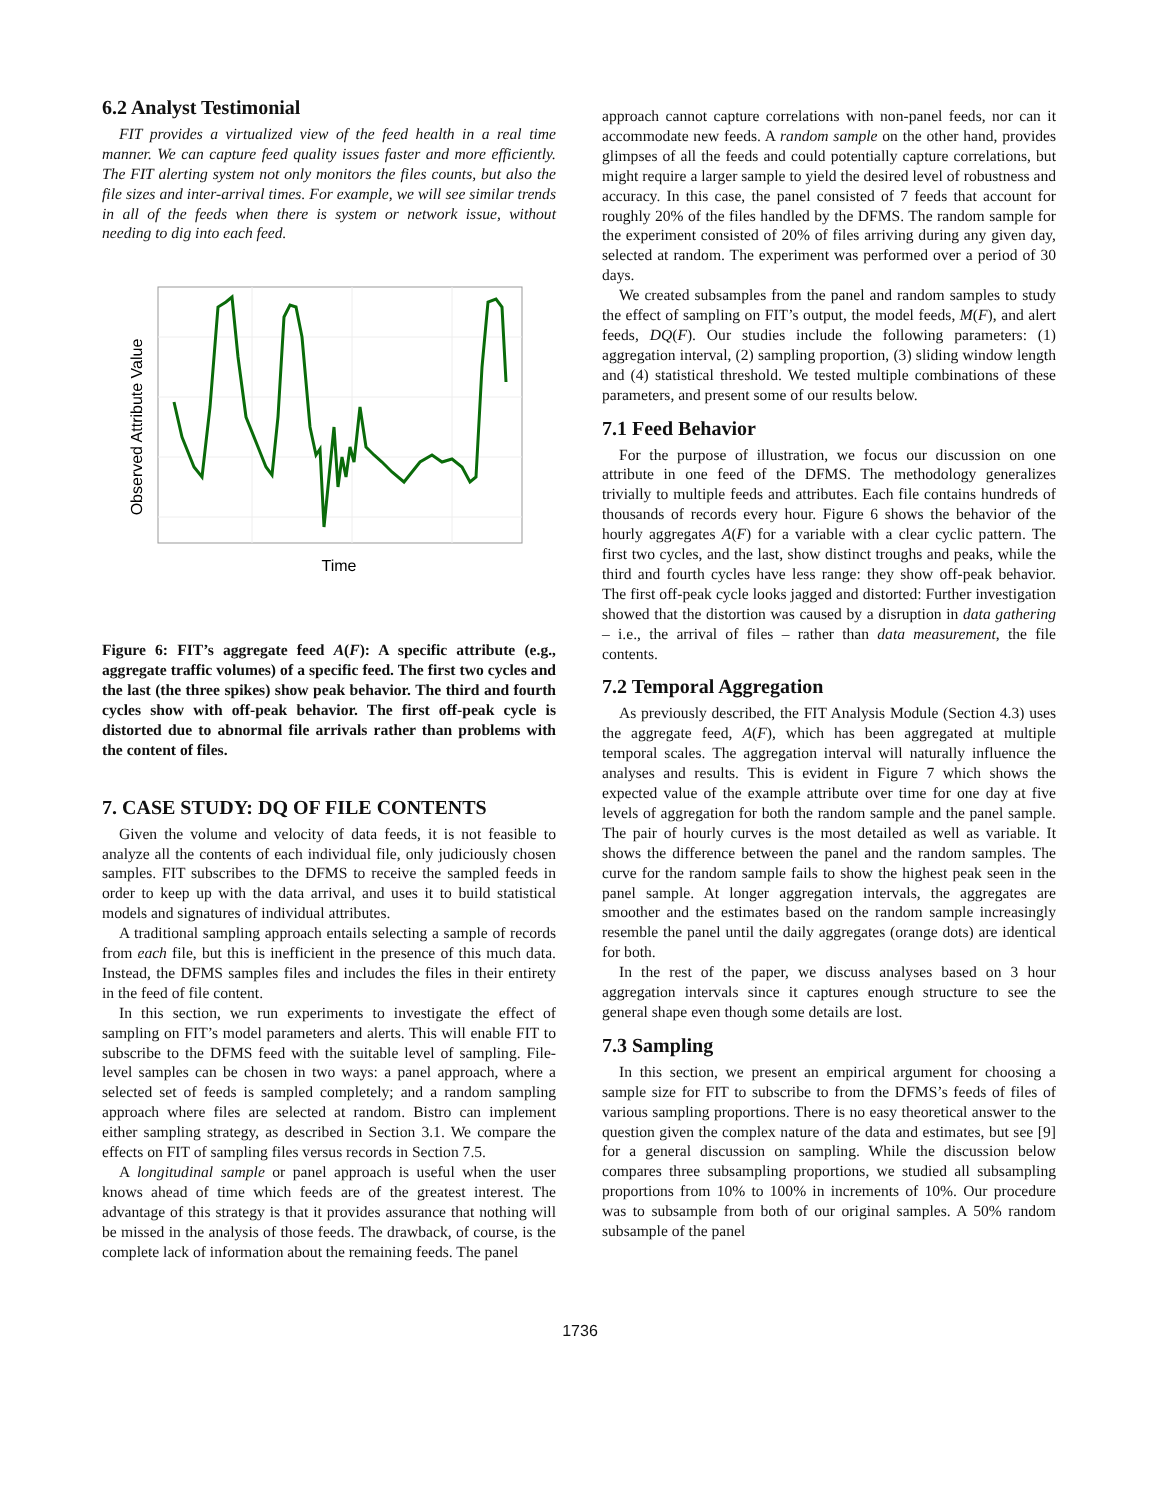6.2 Analyst Testimonial
FIT provides a virtualized view of the feed health in a real time manner. We can capture feed quality issues faster and more efficiently. The FIT alerting system not only monitors the files counts, but also the file sizes and inter-arrival times. For example, we will see similar trends in all of the feeds when there is system or network issue, without needing to dig into each feed.
Observed Attribute Value
Time
Figure 6: FIT’s aggregate feed A(F): A specific attribute (e.g., aggregate traffic volumes) of a specific feed. The first two cycles and the last (the three spikes) show peak behavior. The third and fourth cycles show with off-peak behavior. The first off-peak cycle is distorted due to abnormal file arrivals rather than problems with the content of files.
7. CASE STUDY: DQ OF FILE CONTENTS
Given the volume and velocity of data feeds, it is not feasible to analyze all the contents of each individual file, only judiciously chosen samples. FIT subscribes to the DFMS to receive the sampled feeds in order to keep up with the data arrival, and uses it to build statistical models and signatures of individual attributes.
A traditional sampling approach entails selecting a sample of records from each file, but this is inefficient in the presence of this much data. Instead, the DFMS samples files and includes the files in their entirety in the feed of file content.
In this section, we run experiments to investigate the effect of sampling on FIT’s model parameters and alerts. This will enable FIT to subscribe to the DFMS feed with the suitable level of sampling. File-level samples can be chosen in two ways: a panel approach, where a selected set of feeds is sampled completely; and a random sampling approach where files are selected at random. Bistro can implement either sampling strategy, as described in Section 3.1. We compare the effects on FIT of sampling files versus records in Section 7.5.
A longitudinal sample or panel approach is useful when the user knows ahead of time which feeds are of the greatest interest. The advantage of this strategy is that it provides assurance that nothing will be missed in the analysis of those feeds. The drawback, of course, is the complete lack of information about the remaining feeds. The panel
approach cannot capture correlations with non-panel feeds, nor can it accommodate new feeds. A random sample on the other hand, provides glimpses of all the feeds and could potentially capture correlations, but might require a larger sample to yield the desired level of robustness and accuracy. In this case, the panel consisted of 7 feeds that account for roughly 20% of the files handled by the DFMS. The random sample for the experiment consisted of 20% of files arriving during any given day, selected at random. The experiment was performed over a period of 30 days.
We created subsamples from the panel and random samples to study the effect of sampling on FIT’s output, the model feeds, M(F), and alert feeds, DQ(F). Our studies include the following parameters: (1) aggregation interval, (2) sampling proportion, (3) sliding window length and (4) statistical threshold. We tested multiple combinations of these parameters, and present some of our results below.
7.1 Feed Behavior
For the purpose of illustration, we focus our discussion on one attribute in one feed of the DFMS. The methodology generalizes trivially to multiple feeds and attributes. Each file contains hundreds of thousands of records every hour. Figure 6 shows the behavior of the hourly aggregates A(F) for a variable with a clear cyclic pattern. The first two cycles, and the last, show distinct troughs and peaks, while the third and fourth cycles have less range: they show off-peak behavior. The first off-peak cycle looks jagged and distorted: Further investigation showed that the distortion was caused by a disruption in data gathering – i.e., the arrival of files – rather than data measurement, the file contents.
7.2 Temporal Aggregation
As previously described, the FIT Analysis Module (Section 4.3) uses the aggregate feed, A(F), which has been aggregated at multiple temporal scales. The aggregation interval will naturally influence the analyses and results. This is evident in Figure 7 which shows the expected value of the example attribute over time for one day at five levels of aggregation for both the random sample and the panel sample. The pair of hourly curves is the most detailed as well as variable. It shows the difference between the panel and the random samples. The curve for the random sample fails to show the highest peak seen in the panel sample. At longer aggregation intervals, the aggregates are smoother and the estimates based on the random sample increasingly resemble the panel until the daily aggregates (orange dots) are identical for both.
In the rest of the paper, we discuss analyses based on 3 hour aggregation intervals since it captures enough structure to see the general shape even though some details are lost.
7.3 Sampling
In this section, we present an empirical argument for choosing a sample size for FIT to subscribe to from the DFMS’s feeds of files of various sampling proportions. There is no easy theoretical answer to the question given the complex nature of the data and estimates, but see [9] for a general discussion on sampling. While the discussion below compares three subsampling proportions, we studied all subsampling proportions from 10% to 100% in increments of 10%. Our procedure was to subsample from both of our original samples. A 50% random subsample of the panel
1736